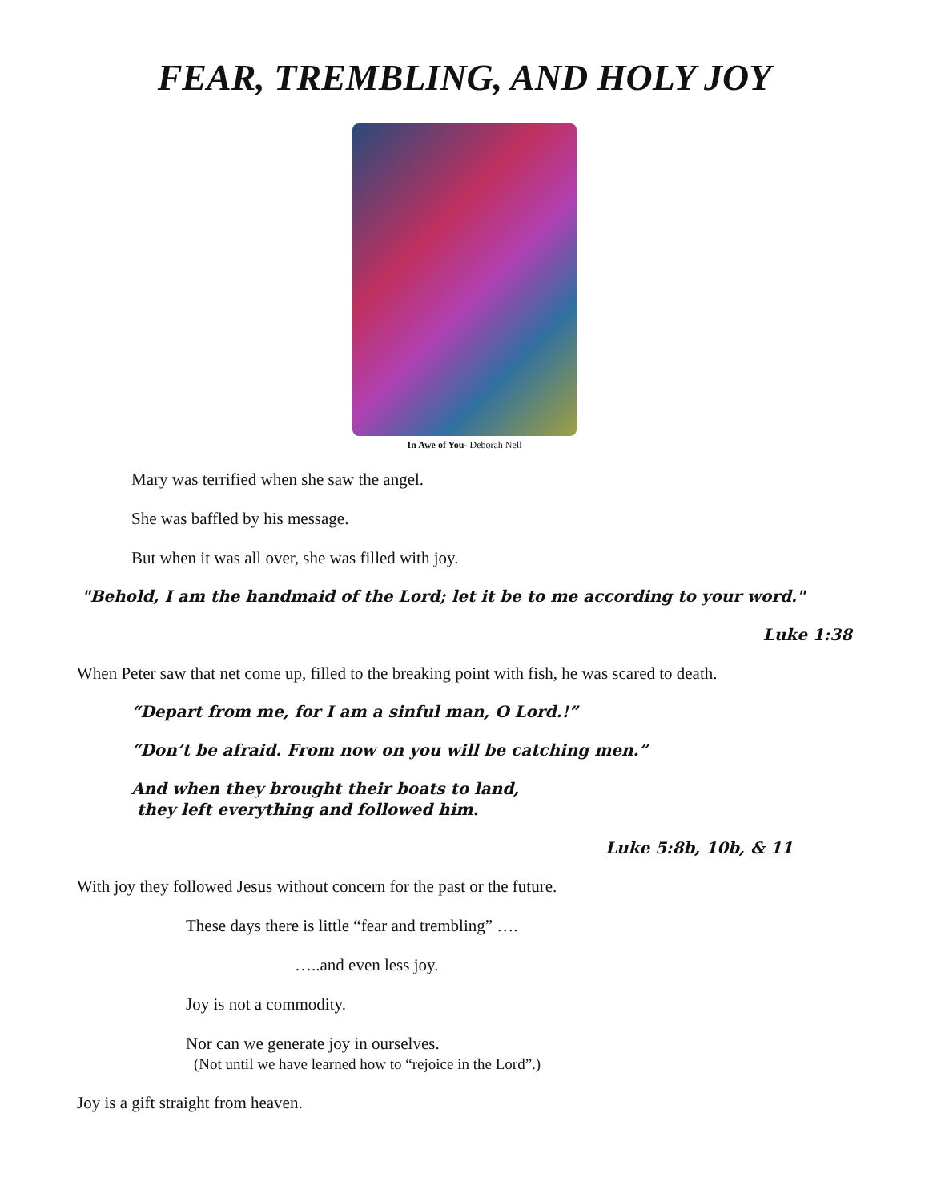FEAR, TREMBLING, AND HOLY JOY
In Awe of You- Deborah Nell
Mary was terrified when she saw the angel.
She was baffled by his message.
But when it was all over, she was filled with joy.
"Behold, I am the handmaid of the Lord; let it be to me according to your word."
Luke 1:38
When Peter saw that net come up, filled to the breaking point with fish, he was scared to death.
“Depart from me, for I am a sinful man, O Lord.!”
“Don’t be afraid. From now on you will be catching men.”
And when they brought their boats to land,
they left everything and followed him.
Luke 5:8b, 10b, & 11
With joy they followed Jesus without concern for the past or the future.
These days there is little “fear and trembling” ….
…..and even less joy.
Joy is not a commodity.
Nor can we generate joy in ourselves.
(Not until we have learned how to “rejoice in the Lord”.)
Joy is a gift straight from heaven.